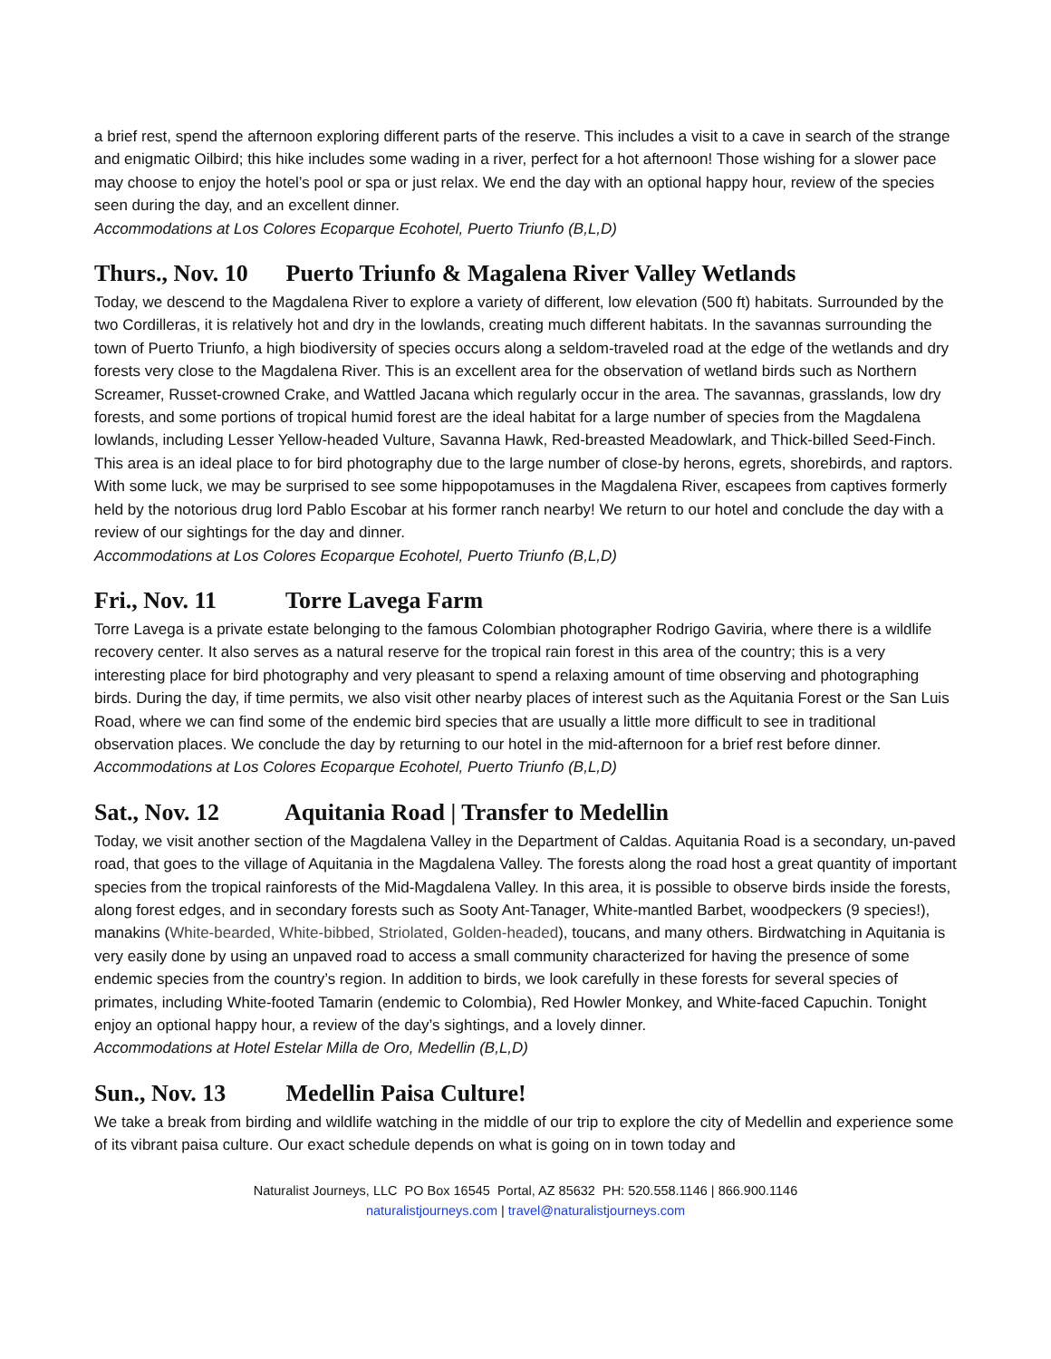a brief rest, spend the afternoon exploring different parts of the reserve. This includes a visit to a cave in search of the strange and enigmatic Oilbird; this hike includes some wading in a river, perfect for a hot afternoon! Those wishing for a slower pace may choose to enjoy the hotel’s pool or spa or just relax. We end the day with an optional happy hour, review of the species seen during the day, and an excellent dinner.
Accommodations at Los Colores Ecoparque Ecohotel, Puerto Triunfo (B,L,D)
Thurs., Nov. 10 Puerto Triunfo & Magalena River Valley Wetlands
Today, we descend to the Magdalena River to explore a variety of different, low elevation (500 ft) habitats. Surrounded by the two Cordilleras, it is relatively hot and dry in the lowlands, creating much different habitats. In the savannas surrounding the town of Puerto Triunfo, a high biodiversity of species occurs along a seldom-traveled road at the edge of the wetlands and dry forests very close to the Magdalena River. This is an excellent area for the observation of wetland birds such as Northern Screamer, Russet-crowned Crake, and Wattled Jacana which regularly occur in the area. The savannas, grasslands, low dry forests, and some portions of tropical humid forest are the ideal habitat for a large number of species from the Magdalena lowlands, including Lesser Yellow-headed Vulture, Savanna Hawk, Red-breasted Meadowlark, and Thick-billed Seed-Finch. This area is an ideal place to for bird photography due to the large number of close-by herons, egrets, shorebirds, and raptors. With some luck, we may be surprised to see some hippopotamuses in the Magdalena River, escapees from captives formerly held by the notorious drug lord Pablo Escobar at his former ranch nearby! We return to our hotel and conclude the day with a review of our sightings for the day and dinner.
Accommodations at Los Colores Ecoparque Ecohotel, Puerto Triunfo (B,L,D)
Fri., Nov. 11 Torre Lavega Farm
Torre Lavega is a private estate belonging to the famous Colombian photographer Rodrigo Gaviria, where there is a wildlife recovery center. It also serves as a natural reserve for the tropical rain forest in this area of the country; this is a very interesting place for bird photography and very pleasant to spend a relaxing amount of time observing and photographing birds. During the day, if time permits, we also visit other nearby places of interest such as the Aquitania Forest or the San Luis Road, where we can find some of the endemic bird species that are usually a little more difficult to see in traditional observation places. We conclude the day by returning to our hotel in the mid-afternoon for a brief rest before dinner.
Accommodations at Los Colores Ecoparque Ecohotel, Puerto Triunfo (B,L,D)
Sat., Nov. 12 Aquitania Road | Transfer to Medellin
Today, we visit another section of the Magdalena Valley in the Department of Caldas. Aquitania Road is a secondary, un-paved road, that goes to the village of Aquitania in the Magdalena Valley. The forests along the road host a great quantity of important species from the tropical rainforests of the Mid-Magdalena Valley. In this area, it is possible to observe birds inside the forests, along forest edges, and in secondary forests such as Sooty Ant-Tanager, White-mantled Barbet, woodpeckers (9 species!), manakins (White-bearded, White-bibbed, Striolated, Golden-headed), toucans, and many others. Birdwatching in Aquitania is very easily done by using an unpaved road to access a small community characterized for having the presence of some endemic species from the country’s region. In addition to birds, we look carefully in these forests for several species of primates, including White-footed Tamarin (endemic to Colombia), Red Howler Monkey, and White-faced Capuchin. Tonight enjoy an optional happy hour, a review of the day’s sightings, and a lovely dinner.
Accommodations at Hotel Estelar Milla de Oro, Medellin (B,L,D)
Sun., Nov. 13 Medellin Paisa Culture!
We take a break from birding and wildlife watching in the middle of our trip to explore the city of Medellin and experience some of its vibrant paisa culture. Our exact schedule depends on what is going on in town today and
Naturalist Journeys, LLC PO Box 16545 Portal, AZ 85632 PH: 520.558.1146 | 866.900.1146
naturalistjourneys.com | travel@naturalistjourneys.com